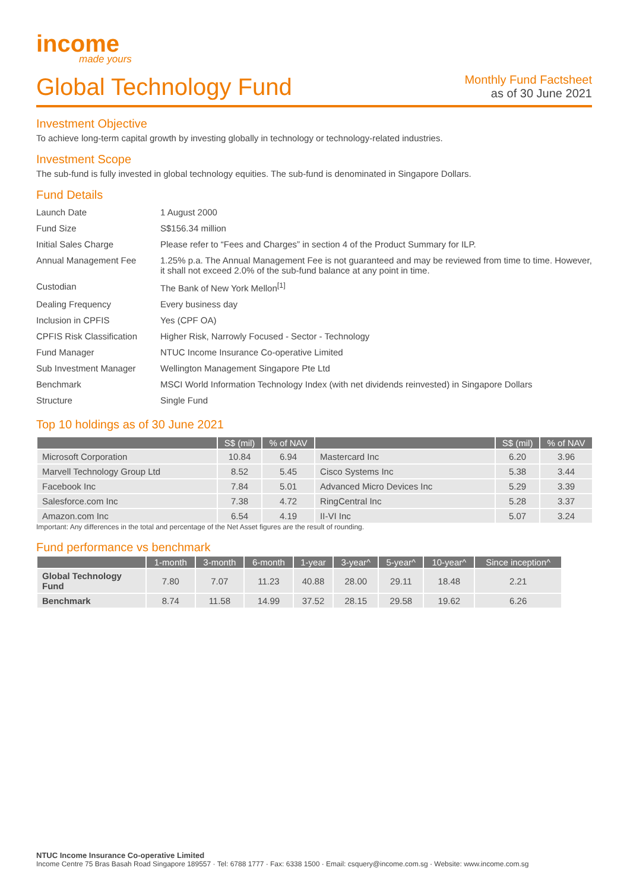income
made yours
Global Technology Fund
Monthly Fund Factsheet
as of 30 June 2021
Investment Objective
To achieve long-term capital growth by investing globally in technology or technology-related industries.
Investment Scope
The sub-fund is fully invested in global technology equities. The sub-fund is denominated in Singapore Dollars.
Fund Details
| Launch Date | 1 August 2000 |
| Fund Size | S$156.34 million |
| Initial Sales Charge | Please refer to “Fees and Charges” in section 4 of the Product Summary for ILP. |
| Annual Management Fee | 1.25% p.a. The Annual Management Fee is not guaranteed and may be reviewed from time to time. However, it shall not exceed 2.0% of the sub-fund balance at any point in time. |
| Custodian | The Bank of New York Mellon<sup>[1]</sup> |
| Dealing Frequency | Every business day |
| Inclusion in CPFIS | Yes (CPF OA) |
| CPFIS Risk Classification | Higher Risk, Narrowly Focused - Sector - Technology |
| Fund Manager | NTUC Income Insurance Co-operative Limited |
| Sub Investment Manager | Wellington Management Singapore Pte Ltd |
| Benchmark | MSCI World Information Technology Index (with net dividends reinvested) in Singapore Dollars |
| Structure | Single Fund |
Top 10 holdings as of 30 June 2021
| | S$ (mil) | % of NAV | | S$ (mil) | % of NAV |
| --- | --- | --- | --- | --- | --- |
| Microsoft Corporation | 10.84 | 6.94 | Mastercard Inc | 6.20 | 3.96 |
| Marvell Technology Group Ltd | 8.52 | 5.45 | Cisco Systems Inc | 5.38 | 3.44 |
| Facebook Inc | 7.84 | 5.01 | Advanced Micro Devices Inc | 5.29 | 3.39 |
| Salesforce.com Inc | 7.38 | 4.72 | RingCentral Inc | 5.28 | 3.37 |
| Amazon.com Inc | 6.54 | 4.19 | II-VI Inc | 5.07 | 3.24 |
Important: Any differences in the total and percentage of the Net Asset figures are the result of rounding.
Fund performance vs benchmark
| | 1-month | 3-month | 6-month | 1-year | 3-year^ | 5-year^ | 10-year^ | Since inception^ |
| --- | --- | --- | --- | --- | --- | --- | --- | --- |
| Global Technology Fund | 7.80 | 7.07 | 11.23 | 40.88 | 28.00 | 29.11 | 18.48 | 2.21 |
| Benchmark | 8.74 | 11.58 | 14.99 | 37.52 | 28.15 | 29.58 | 19.62 | 6.26 |
NTUC Income Insurance Co-operative Limited
Income Centre 75 Bras Basah Road Singapore 189557 · Tel: 6788 1777 · Fax: 6338 1500 · Email: csquery@income.com.sg · Website: www.income.com.sg